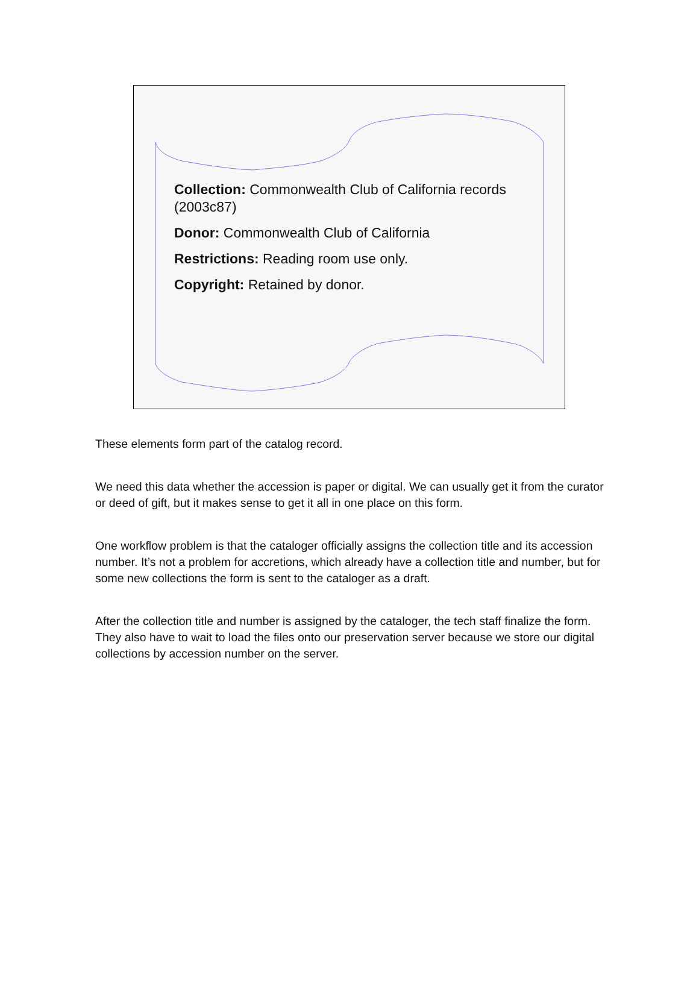Collection: Commonwealth Club of California records (2003c87)
Donor: Commonwealth Club of California
Restrictions: Reading room use only.
Copyright: Retained by donor.
These elements form part of the catalog record.
We need this data whether the accession is paper or digital. We can usually get it from the curator or deed of gift, but it makes sense to get it all in one place on this form.
One workflow problem is that the cataloger officially assigns the collection title and its accession number. It’s not a problem for accretions, which already have a collection title and number, but for some new collections the form is sent to the cataloger as a draft.
After the collection title and number is assigned by the cataloger, the tech staff finalize the form. They also have to wait to load the files onto our preservation server because we store our digital collections by accession number on the server.